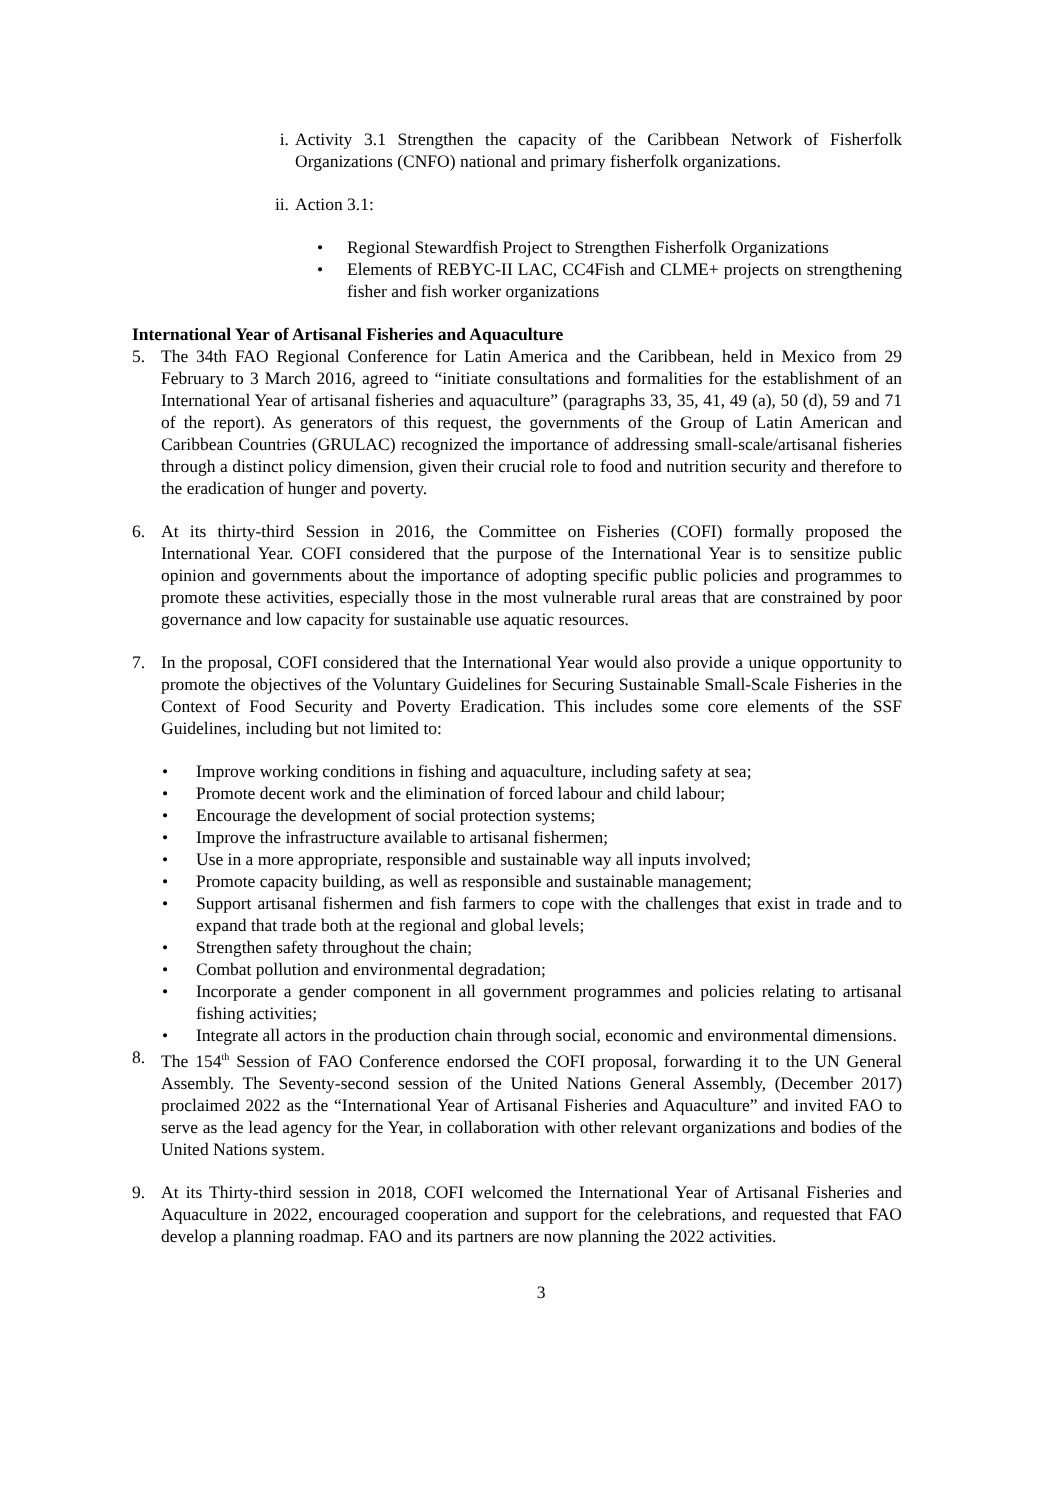i. Activity 3.1 Strengthen the capacity of the Caribbean Network of Fisherfolk Organizations (CNFO) national and primary fisherfolk organizations.
ii.
Action 3.1:
• Regional Stewardfish Project to Strengthen Fisherfolk Organizations
• Elements of REBYC-II LAC, CC4Fish and CLME+ projects on strengthening fisher and fish worker organizations
International Year of Artisanal Fisheries and Aquaculture
5. The 34th FAO Regional Conference for Latin America and the Caribbean, held in Mexico from 29 February to 3 March 2016, agreed to “initiate consultations and formalities for the establishment of an International Year of artisanal fisheries and aquaculture” (paragraphs 33, 35, 41, 49 (a), 50 (d), 59 and 71 of the report). As generators of this request, the governments of the Group of Latin American and Caribbean Countries (GRULAC) recognized the importance of addressing small-scale/artisanal fisheries through a distinct policy dimension, given their crucial role to food and nutrition security and therefore to the eradication of hunger and poverty.
6. At its thirty-third Session in 2016, the Committee on Fisheries (COFI) formally proposed the International Year. COFI considered that the purpose of the International Year is to sensitize public opinion and governments about the importance of adopting specific public policies and programmes to promote these activities, especially those in the most vulnerable rural areas that are constrained by poor governance and low capacity for sustainable use aquatic resources.
7. In the proposal, COFI considered that the International Year would also provide a unique opportunity to promote the objectives of the Voluntary Guidelines for Securing Sustainable Small-Scale Fisheries in the Context of Food Security and Poverty Eradication. This includes some core elements of the SSF Guidelines, including but not limited to:
• Improve working conditions in fishing and aquaculture, including safety at sea;
• Promote decent work and the elimination of forced labour and child labour;
• Encourage the development of social protection systems;
• Improve the infrastructure available to artisanal fishermen;
• Use in a more appropriate, responsible and sustainable way all inputs involved;
• Promote capacity building, as well as responsible and sustainable management;
• Support artisanal fishermen and fish farmers to cope with the challenges that exist in trade and to expand that trade both at the regional and global levels;
• Strengthen safety throughout the chain;
• Combat pollution and environmental degradation;
• Incorporate a gender component in all government programmes and policies relating to artisanal fishing activities;
• Integrate all actors in the production chain through social, economic and environmental dimensions.
8. The 154<sup>th</sup> Session of FAO Conference endorsed the COFI proposal, forwarding it to the UN General Assembly. The Seventy-second session of the United Nations General Assembly, (December 2017) proclaimed 2022 as the “International Year of Artisanal Fisheries and Aquaculture” and invited FAO to serve as the lead agency for the Year, in collaboration with other relevant organizations and bodies of the United Nations system.
9. At its Thirty-third session in 2018, COFI welcomed the International Year of Artisanal Fisheries and Aquaculture in 2022, encouraged cooperation and support for the celebrations, and requested that FAO develop a planning roadmap. FAO and its partners are now planning the 2022 activities.
3